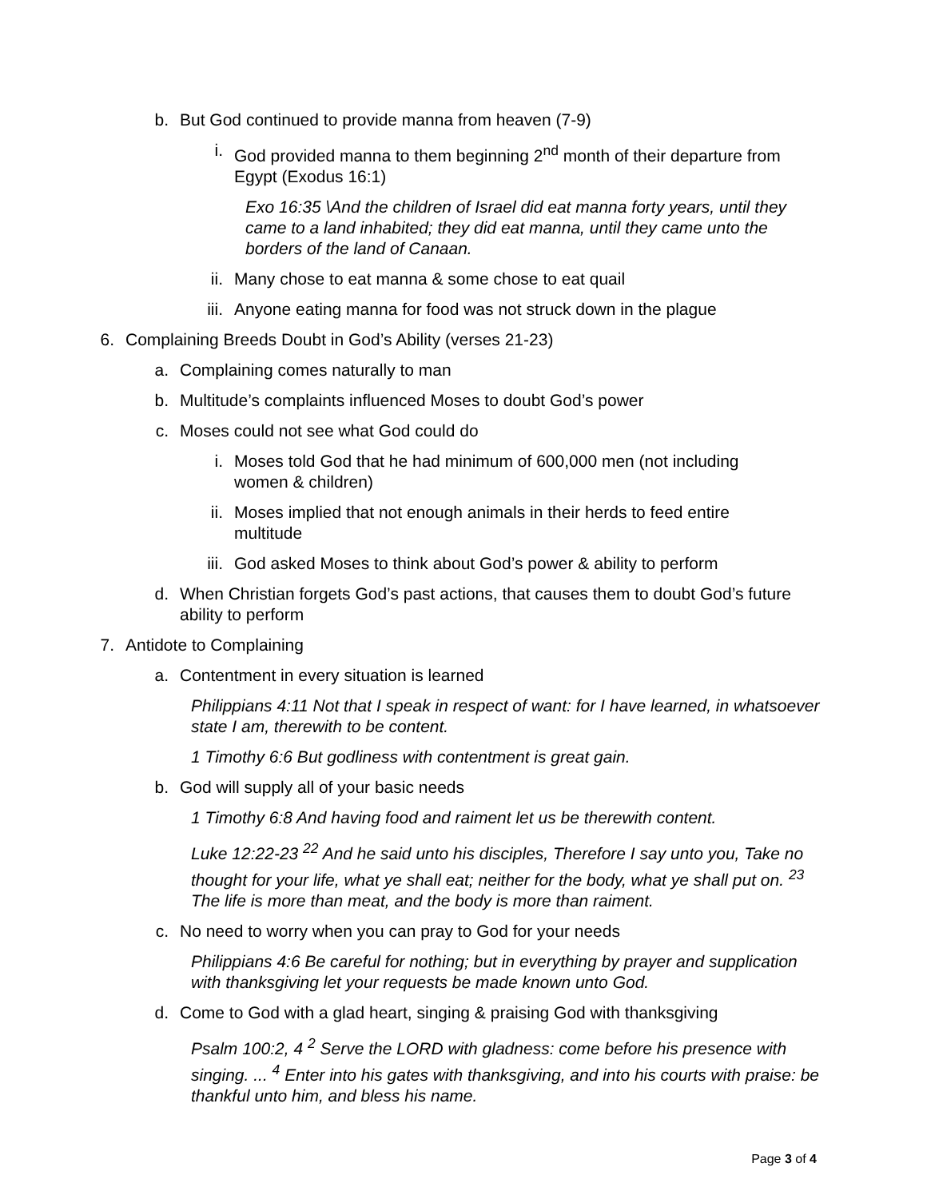b. But God continued to provide manna from heaven (7-9)
i. God provided manna to them beginning 2<sup>nd</sup> month of their departure from Egypt (Exodus 16:1)
Exo 16:35 \And the children of Israel did eat manna forty years, until they came to a land inhabited; they did eat manna, until they came unto the borders of the land of Canaan.
ii. Many chose to eat manna & some chose to eat quail
iii. Anyone eating manna for food was not struck down in the plague
6. Complaining Breeds Doubt in God’s Ability (verses 21-23)
a. Complaining comes naturally to man
b. Multitude’s complaints influenced Moses to doubt God’s power
c. Moses could not see what God could do
i. Moses told God that he had minimum of 600,000 men (not including women & children)
ii. Moses implied that not enough animals in their herds to feed entire multitude
iii. God asked Moses to think about God’s power & ability to perform
d. When Christian forgets God’s past actions, that causes them to doubt God’s future ability to perform
7. Antidote to Complaining
a. Contentment in every situation is learned
Philippians 4:11 Not that I speak in respect of want: for I have learned, in whatsoever state I am, therewith to be content.
1 Timothy 6:6 But godliness with contentment is great gain.
b. God will supply all of your basic needs
1 Timothy 6:8 And having food and raiment let us be therewith content.
Luke 12:22-23 <sup>22</sup> And he said unto his disciples, Therefore I say unto you, Take no thought for your life, what ye shall eat; neither for the body, what ye shall put on. <sup>23</sup> The life is more than meat, and the body is more than raiment.
c. No need to worry when you can pray to God for your needs
Philippians 4:6 Be careful for nothing; but in everything by prayer and supplication with thanksgiving let your requests be made known unto God.
d. Come to God with a glad heart, singing & praising God with thanksgiving
Psalm 100:2, 4 <sup>2</sup> Serve the LORD with gladness: come before his presence with singing. ... <sup>4</sup> Enter into his gates with thanksgiving, and into his courts with praise: be thankful unto him, and bless his name.
Page 3 of 4